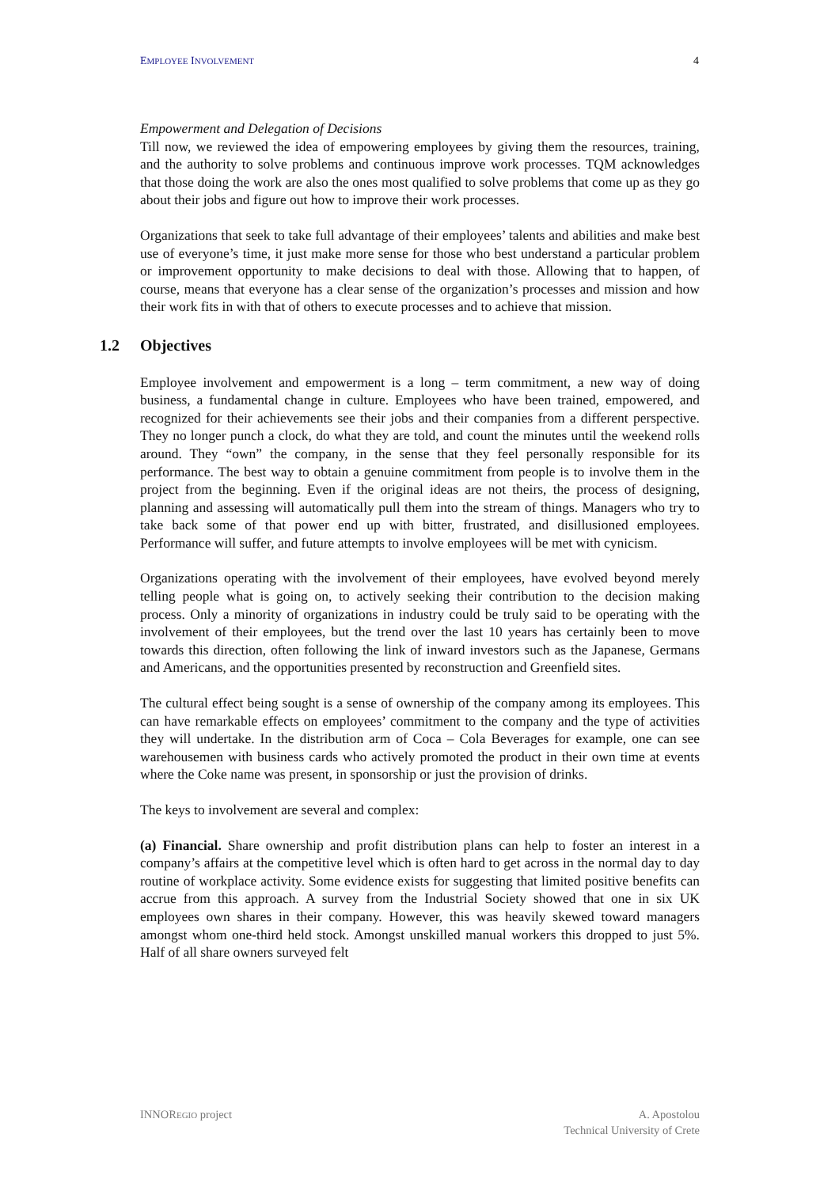EMPLOYEE INVOLVEMENT 4
Empowerment and Delegation of Decisions
Till now, we reviewed the idea of empowering employees by giving them the resources, training, and the authority to solve problems and continuous improve work processes. TQM acknowledges that those doing the work are also the ones most qualified to solve problems that come up as they go about their jobs and figure out how to improve their work processes.
Organizations that seek to take full advantage of their employees’ talents and abilities and make best use of everyone’s time, it just make more sense for those who best understand a particular problem or improvement opportunity to make decisions to deal with those. Allowing that to happen, of course, means that everyone has a clear sense of the organization’s processes and mission and how their work fits in with that of others to execute processes and to achieve that mission.
1.2 Objectives
Employee involvement and empowerment is a long – term commitment, a new way of doing business, a fundamental change in culture. Employees who have been trained, empowered, and recognized for their achievements see their jobs and their companies from a different perspective. They no longer punch a clock, do what they are told, and count the minutes until the weekend rolls around. They “own” the company, in the sense that they feel personally responsible for its performance. The best way to obtain a genuine commitment from people is to involve them in the project from the beginning. Even if the original ideas are not theirs, the process of designing, planning and assessing will automatically pull them into the stream of things. Managers who try to take back some of that power end up with bitter, frustrated, and disillusioned employees. Performance will suffer, and future attempts to involve employees will be met with cynicism.
Organizations operating with the involvement of their employees, have evolved beyond merely telling people what is going on, to actively seeking their contribution to the decision making process. Only a minority of organizations in industry could be truly said to be operating with the involvement of their employees, but the trend over the last 10 years has certainly been to move towards this direction, often following the link of inward investors such as the Japanese, Germans and Americans, and the opportunities presented by reconstruction and Greenfield sites.
The cultural effect being sought is a sense of ownership of the company among its employees. This can have remarkable effects on employees’ commitment to the company and the type of activities they will undertake. In the distribution arm of Coca – Cola Beverages for example, one can see warehousemen with business cards who actively promoted the product in their own time at events where the Coke name was present, in sponsorship or just the provision of drinks.
The keys to involvement are several and complex:
(a) Financial. Share ownership and profit distribution plans can help to foster an interest in a company’s affairs at the competitive level which is often hard to get across in the normal day to day routine of workplace activity. Some evidence exists for suggesting that limited positive benefits can accrue from this approach. A survey from the Industrial Society showed that one in six UK employees own shares in their company. However, this was heavily skewed toward managers amongst whom one-third held stock. Amongst unskilled manual workers this dropped to just 5%. Half of all share owners surveyed felt
INNOREGIO project A. Apostolou
Technical University of Crete